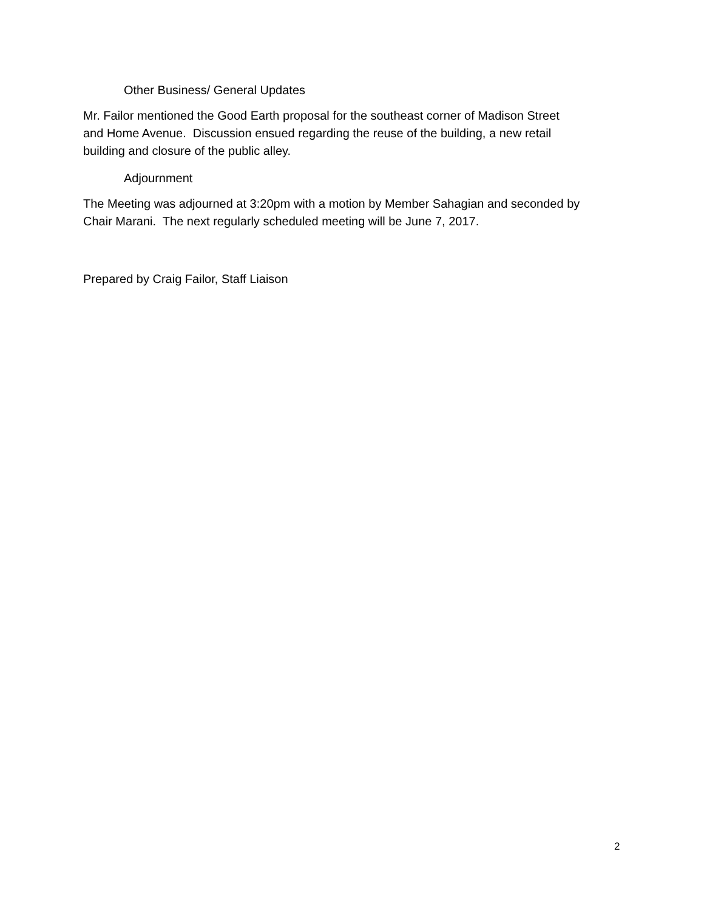Other Business/ General Updates
Mr. Failor mentioned the Good Earth proposal for the southeast corner of Madison Street
and Home Avenue. Discussion ensued regarding the reuse of the building, a new retail
building and closure of the public alley.
Adjournment
The Meeting was adjourned at 3:20pm with a motion by Member Sahagian and seconded by
Chair Marani. The next regularly scheduled meeting will be June 7, 2017.
Prepared by Craig Failor, Staff Liaison
2